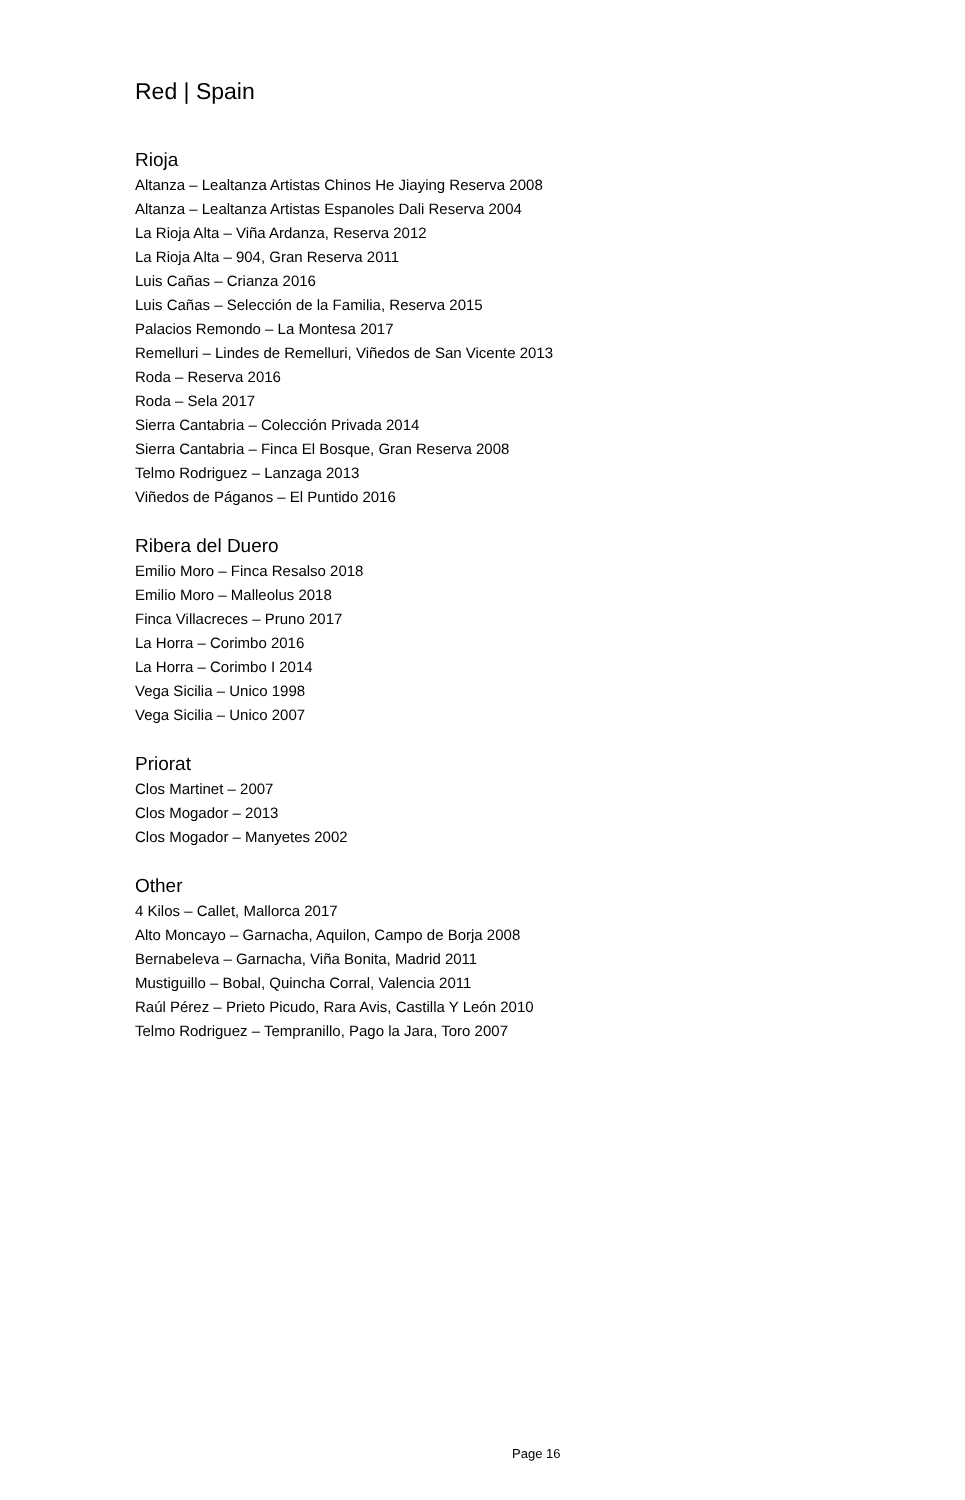Red | Spain
Rioja
Altanza – Lealtanza Artistas Chinos He Jiaying Reserva 2008
Altanza – Lealtanza Artistas Espanoles Dali Reserva 2004
La Rioja Alta – Viña Ardanza, Reserva 2012
La Rioja Alta – 904, Gran Reserva 2011
Luis Cañas – Crianza 2016
Luis Cañas – Selección de la Familia, Reserva 2015
Palacios Remondo – La Montesa 2017
Remelluri – Lindes de Remelluri, Viñedos de San Vicente 2013
Roda – Reserva 2016
Roda – Sela 2017
Sierra Cantabria – Colección Privada 2014
Sierra Cantabria – Finca El Bosque, Gran Reserva 2008
Telmo Rodriguez – Lanzaga 2013
Viñedos de Páganos – El Puntido 2016
Ribera del Duero
Emilio Moro – Finca Resalso 2018
Emilio Moro – Malleolus 2018
Finca Villacreces – Pruno 2017
La Horra – Corimbo 2016
La Horra – Corimbo I 2014
Vega Sicilia – Unico 1998
Vega Sicilia – Unico 2007
Priorat
Clos Martinet – 2007
Clos Mogador – 2013
Clos Mogador – Manyetes 2002
Other
4 Kilos – Callet, Mallorca 2017
Alto Moncayo – Garnacha, Aquilon, Campo de Borja 2008
Bernabeleva – Garnacha, Viña Bonita, Madrid 2011
Mustiguillo – Bobal, Quincha Corral, Valencia 2011
Raúl Pérez – Prieto Picudo, Rara Avis, Castilla Y León 2010
Telmo Rodriguez – Tempranillo, Pago la Jara, Toro 2007
Page 16